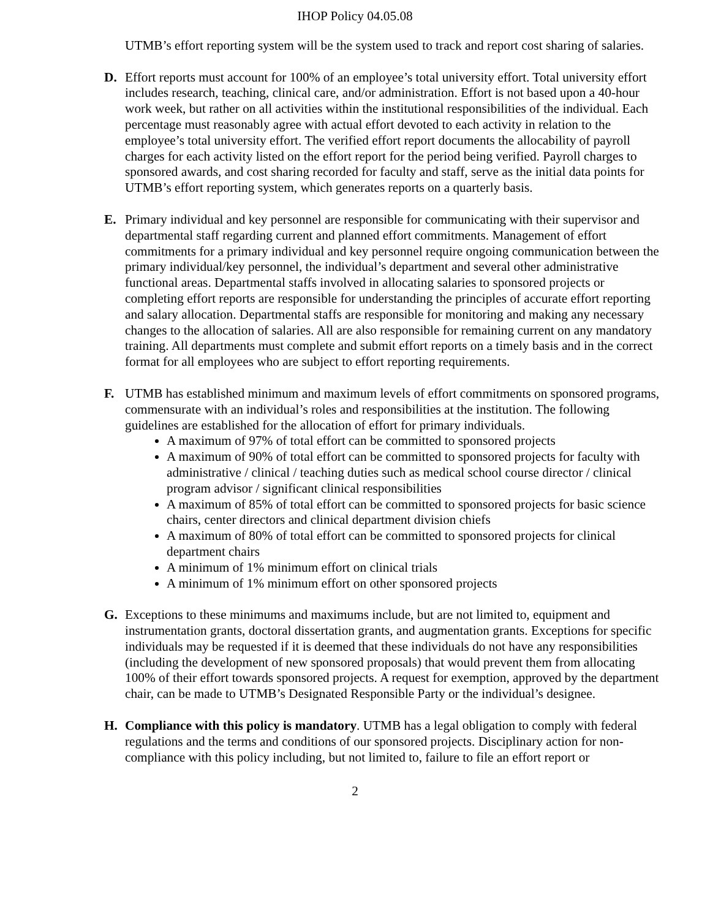IHOP Policy 04.05.08
UTMB’s effort reporting system will be the system used to track and report cost sharing of salaries.
D. Effort reports must account for 100% of an employee’s total university effort. Total university effort includes research, teaching, clinical care, and/or administration. Effort is not based upon a 40-hour work week, but rather on all activities within the institutional responsibilities of the individual. Each percentage must reasonably agree with actual effort devoted to each activity in relation to the employee’s total university effort. The verified effort report documents the allocability of payroll charges for each activity listed on the effort report for the period being verified. Payroll charges to sponsored awards, and cost sharing recorded for faculty and staff, serve as the initial data points for UTMB’s effort reporting system, which generates reports on a quarterly basis.
E. Primary individual and key personnel are responsible for communicating with their supervisor and departmental staff regarding current and planned effort commitments. Management of effort commitments for a primary individual and key personnel require ongoing communication between the primary individual/key personnel, the individual’s department and several other administrative functional areas. Departmental staffs involved in allocating salaries to sponsored projects or completing effort reports are responsible for understanding the principles of accurate effort reporting and salary allocation. Departmental staffs are responsible for monitoring and making any necessary changes to the allocation of salaries. All are also responsible for remaining current on any mandatory training. All departments must complete and submit effort reports on a timely basis and in the correct format for all employees who are subject to effort reporting requirements.
F. UTMB has established minimum and maximum levels of effort commitments on sponsored programs, commensurate with an individual’s roles and responsibilities at the institution. The following guidelines are established for the allocation of effort for primary individuals.
A maximum of 97% of total effort can be committed to sponsored projects
A maximum of 90% of total effort can be committed to sponsored projects for faculty with administrative / clinical / teaching duties such as medical school course director / clinical program advisor / significant clinical responsibilities
A maximum of 85% of total effort can be committed to sponsored projects for basic science chairs, center directors and clinical department division chiefs
A maximum of 80% of total effort can be committed to sponsored projects for clinical department chairs
A minimum of 1% minimum effort on clinical trials
A minimum of 1% minimum effort on other sponsored projects
G. Exceptions to these minimums and maximums include, but are not limited to, equipment and instrumentation grants, doctoral dissertation grants, and augmentation grants. Exceptions for specific individuals may be requested if it is deemed that these individuals do not have any responsibilities (including the development of new sponsored proposals) that would prevent them from allocating 100% of their effort towards sponsored projects. A request for exemption, approved by the department chair, can be made to UTMB’s Designated Responsible Party or the individual’s designee.
H. Compliance with this policy is mandatory. UTMB has a legal obligation to comply with federal regulations and the terms and conditions of our sponsored projects. Disciplinary action for non-compliance with this policy including, but not limited to, failure to file an effort report or
2